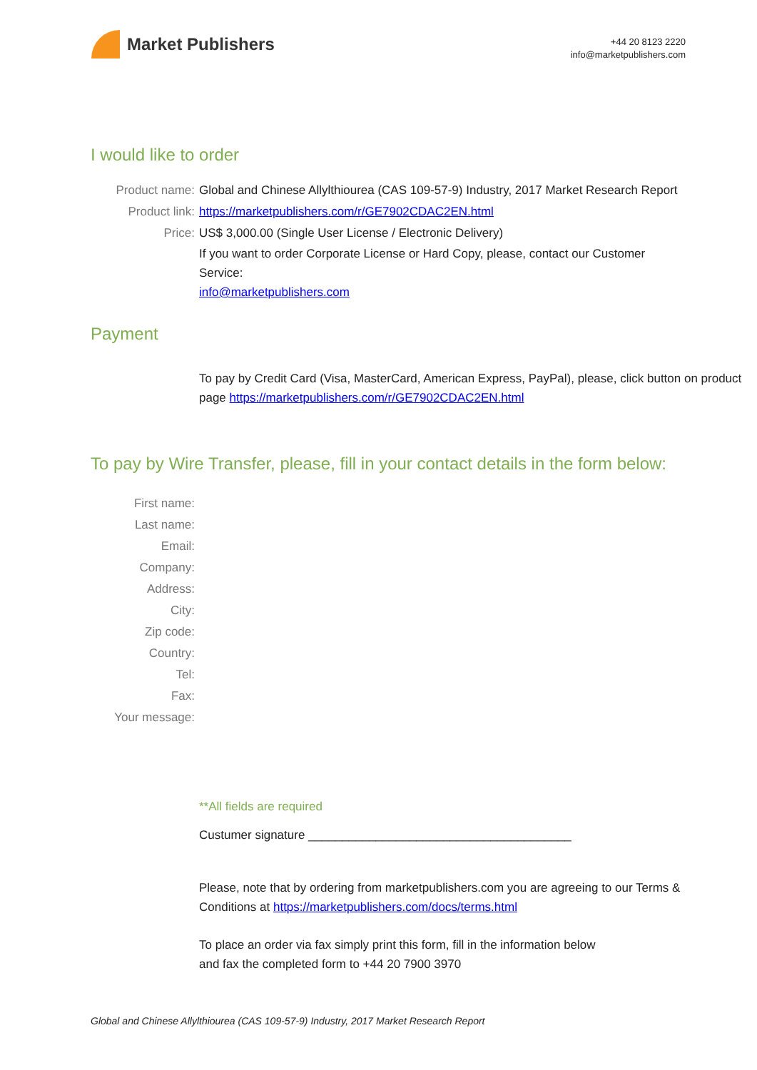Market Publishers
+44 20 8123 2220
info@marketpublishers.com
I would like to order
Product name: Global and Chinese Allylthiourea (CAS 109-57-9) Industry, 2017 Market Research Report
Product link: https://marketpublishers.com/r/GE7902CDAC2EN.html
Price: US$ 3,000.00 (Single User License / Electronic Delivery)
If you want to order Corporate License or Hard Copy, please, contact our Customer Service:
info@marketpublishers.com
Payment
To pay by Credit Card (Visa, MasterCard, American Express, PayPal), please, click button on product page https://marketpublishers.com/r/GE7902CDAC2EN.html
To pay by Wire Transfer, please, fill in your contact details in the form below:
First name:
Last name:
Email:
Company:
Address:
City:
Zip code:
Country:
Tel:
Fax:
Your message:
**All fields are required
Custumer signature _______________________________________
Please, note that by ordering from marketpublishers.com you are agreeing to our Terms & Conditions at https://marketpublishers.com/docs/terms.html
To place an order via fax simply print this form, fill in the information below
and fax the completed form to +44 20 7900 3970
Global and Chinese Allylthiourea (CAS 109-57-9) Industry, 2017 Market Research Report